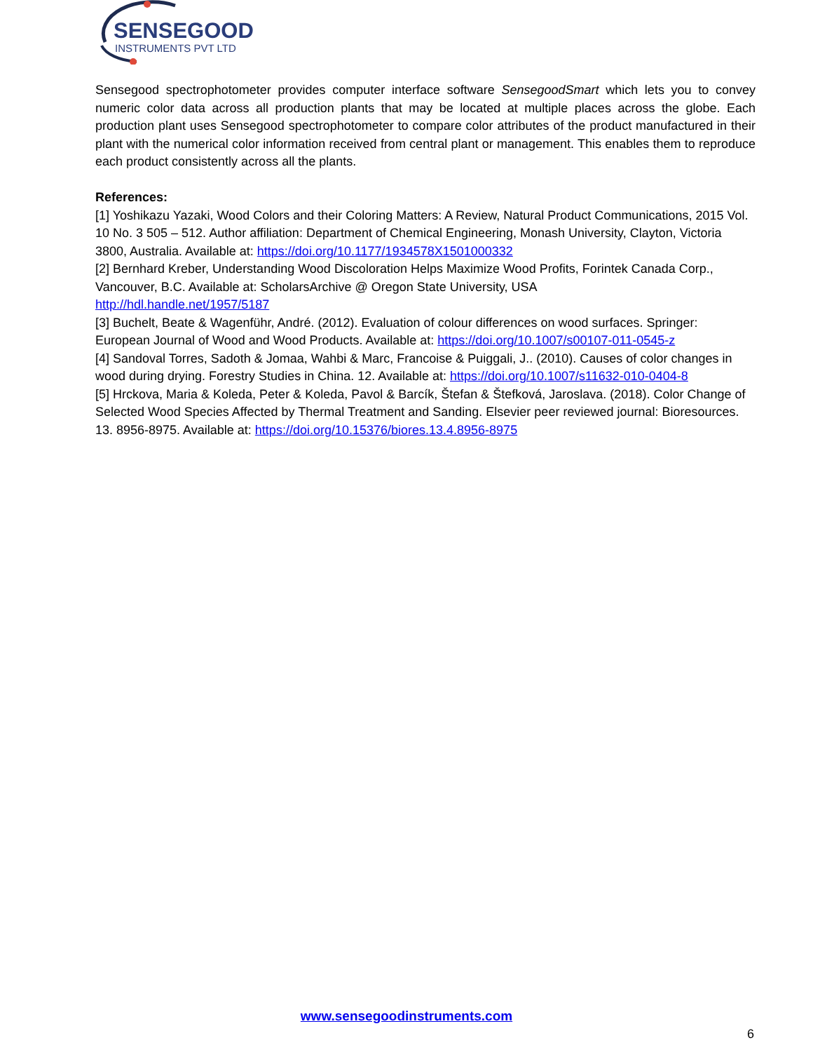SENSEGOOD
INSTRUMENTS PVT LTD
Sensegood spectrophotometer provides computer interface software SensegoodSmart which lets you to convey numeric color data across all production plants that may be located at multiple places across the globe. Each production plant uses Sensegood spectrophotometer to compare color attributes of the product manufactured in their plant with the numerical color information received from central plant or management. This enables them to reproduce each product consistently across all the plants.
References:
[1] Yoshikazu Yazaki, Wood Colors and their Coloring Matters: A Review, Natural Product Communications, 2015 Vol. 10 No. 3 505 – 512. Author affiliation: Department of Chemical Engineering, Monash University, Clayton, Victoria 3800, Australia. Available at: https://doi.org/10.1177/1934578X1501000332
[2] Bernhard Kreber, Understanding Wood Discoloration Helps Maximize Wood Profits, Forintek Canada Corp., Vancouver, B.C. Available at: ScholarsArchive @ Oregon State University, USA
http://hdl.handle.net/1957/5187
[3] Buchelt, Beate & Wagenführ, André. (2012). Evaluation of colour differences on wood surfaces. Springer: European Journal of Wood and Wood Products. Available at: https://doi.org/10.1007/s00107-011-0545-z
[4] Sandoval Torres, Sadoth & Jomaa, Wahbi & Marc, Francoise & Puiggali, J.. (2010). Causes of color changes in wood during drying. Forestry Studies in China. 12. Available at: https://doi.org/10.1007/s11632-010-0404-8
[5] Hrckova, Maria & Koleda, Peter & Koleda, Pavol & Barcík, Štefan & Štefková, Jaroslava. (2018). Color Change of Selected Wood Species Affected by Thermal Treatment and Sanding. Elsevier peer reviewed journal: Bioresources. 13. 8956-8975. Available at: https://doi.org/10.15376/biores.13.4.8956-8975
www.sensegoodinstruments.com
6